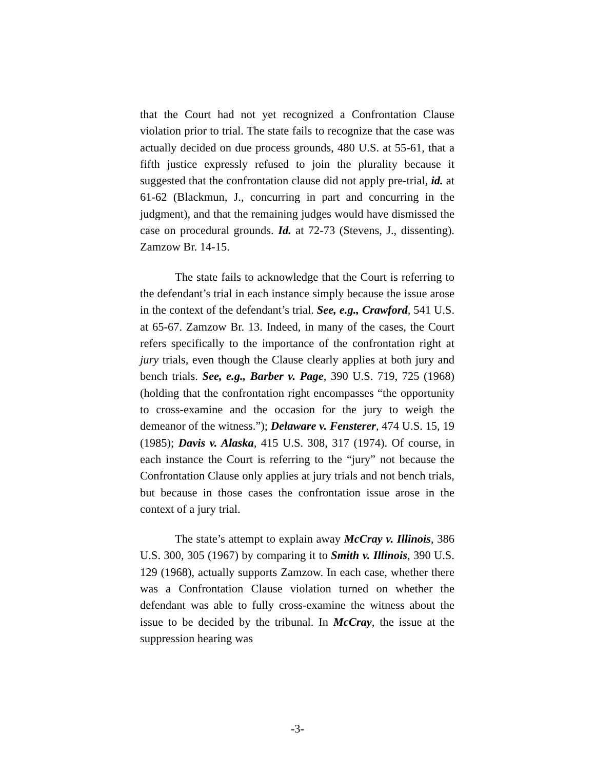that the Court had not yet recognized a Confrontation Clause violation prior to trial. The state fails to recognize that the case was actually decided on due process grounds, 480 U.S. at 55-61, that a fifth justice expressly refused to join the plurality because it suggested that the confrontation clause did not apply pre-trial, id. at 61-62 (Blackmun, J., concurring in part and concurring in the judgment), and that the remaining judges would have dismissed the case on procedural grounds. Id. at 72-73 (Stevens, J., dissenting). Zamzow Br. 14-15.
The state fails to acknowledge that the Court is referring to the defendant’s trial in each instance simply because the issue arose in the context of the defendant’s trial. See, e.g., Crawford, 541 U.S. at 65-67. Zamzow Br. 13. Indeed, in many of the cases, the Court refers specifically to the importance of the confrontation right at jury trials, even though the Clause clearly applies at both jury and bench trials. See, e.g., Barber v. Page, 390 U.S. 719, 725 (1968) (holding that the confrontation right encompasses “the opportunity to cross-examine and the occasion for the jury to weigh the demeanor of the witness.”); Delaware v. Fensterer, 474 U.S. 15, 19 (1985); Davis v. Alaska, 415 U.S. 308, 317 (1974). Of course, in each instance the Court is referring to the “jury” not because the Confrontation Clause only applies at jury trials and not bench trials, but because in those cases the confrontation issue arose in the context of a jury trial.
The state’s attempt to explain away McCray v. Illinois, 386 U.S. 300, 305 (1967) by comparing it to Smith v. Illinois, 390 U.S. 129 (1968), actually supports Zamzow. In each case, whether there was a Confrontation Clause violation turned on whether the defendant was able to fully cross-examine the witness about the issue to be decided by the tribunal. In McCray, the issue at the suppression hearing was
-3-